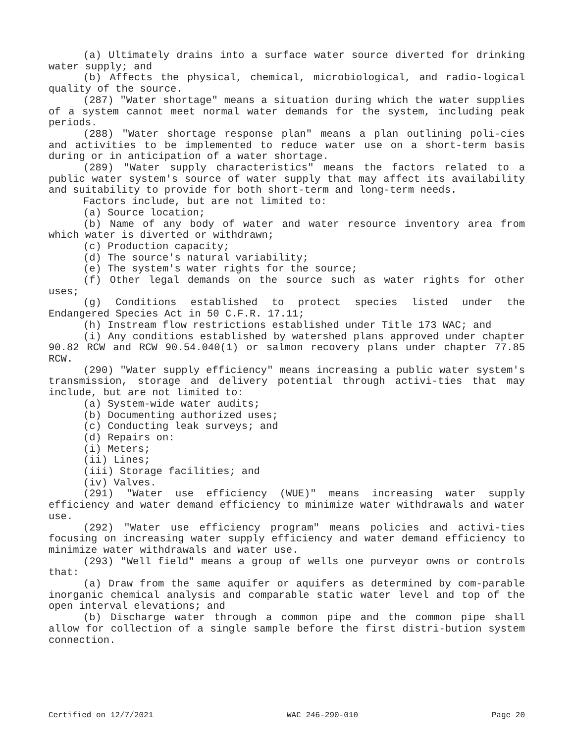(a) Ultimately drains into a surface water source diverted for drinking water supply; and
(b) Affects the physical, chemical, microbiological, and radio-logical quality of the source.
(287) "Water shortage" means a situation during which the water supplies of a system cannot meet normal water demands for the system, including peak periods.
(288) "Water shortage response plan" means a plan outlining poli-cies and activities to be implemented to reduce water use on a short-term basis during or in anticipation of a water shortage.
(289) "Water supply characteristics" means the factors related to a public water system's source of water supply that may affect its availability and suitability to provide for both short-term and long-term needs.
Factors include, but are not limited to:
(a) Source location;
(b) Name of any body of water and water resource inventory area from which water is diverted or withdrawn;
(c) Production capacity;
(d) The source's natural variability;
(e) The system's water rights for the source;
(f) Other legal demands on the source such as water rights for other uses;
(g) Conditions established to protect species listed under the Endangered Species Act in 50 C.F.R. 17.11;
(h) Instream flow restrictions established under Title 173 WAC; and
(i) Any conditions established by watershed plans approved under chapter 90.82 RCW and RCW 90.54.040(1) or salmon recovery plans under chapter 77.85 RCW.
(290) "Water supply efficiency" means increasing a public water system's transmission, storage and delivery potential through activi-ties that may include, but are not limited to:
(a) System-wide water audits;
(b) Documenting authorized uses;
(c) Conducting leak surveys; and
(d) Repairs on:
(i) Meters;
(ii) Lines;
(iii) Storage facilities; and
(iv) Valves.
(291) "Water use efficiency (WUE)" means increasing water supply efficiency and water demand efficiency to minimize water withdrawals and water use.
(292) "Water use efficiency program" means policies and activi-ties focusing on increasing water supply efficiency and water demand efficiency to minimize water withdrawals and water use.
(293) "Well field" means a group of wells one purveyor owns or controls that:
(a) Draw from the same aquifer or aquifers as determined by com-parable inorganic chemical analysis and comparable static water level and top of the open interval elevations; and
(b) Discharge water through a common pipe and the common pipe shall allow for collection of a single sample before the first distri-bution system connection.
Certified on 12/7/2021 WAC 246-290-010 Page 20